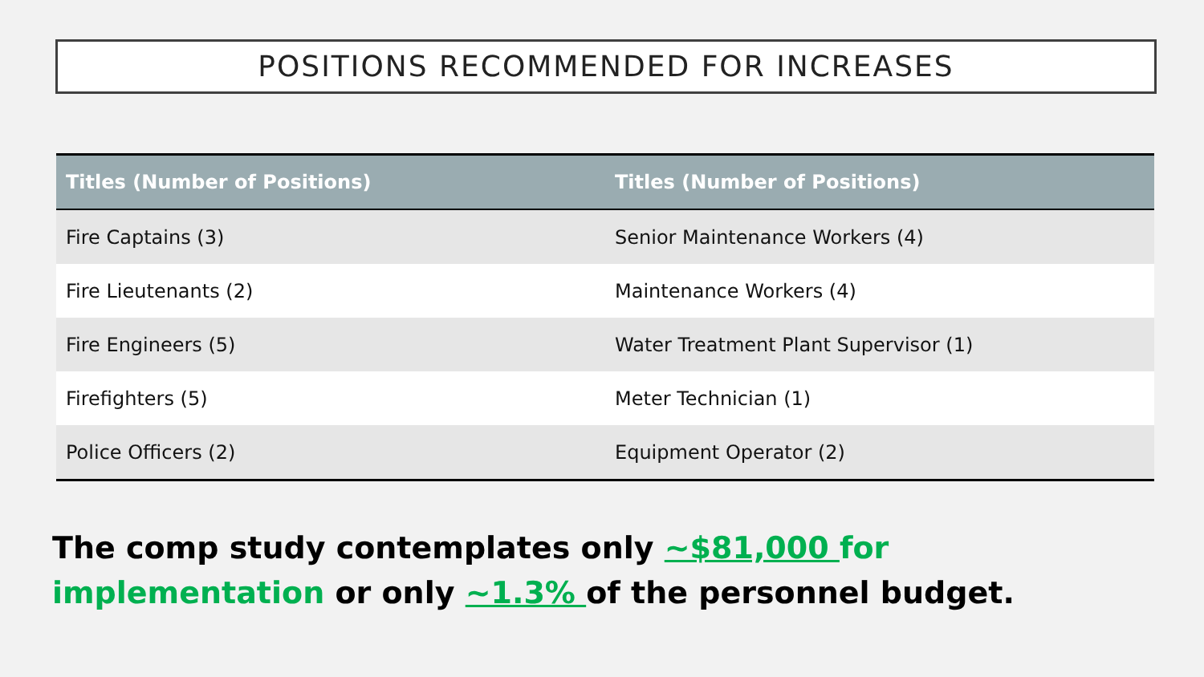POSITIONS RECOMMENDED FOR INCREASES
| Titles (Number of Positions) | Titles (Number of Positions) |
| --- | --- |
| Fire Captains (3) | Senior Maintenance Workers (4) |
| Fire Lieutenants (2) | Maintenance Workers (4) |
| Fire Engineers (5) | Water Treatment Plant Supervisor (1) |
| Firefighters (5) | Meter Technician (1) |
| Police Officers (2) | Equipment Operator (2) |
The comp study contemplates only ~$81,000 for implementation or only ~1.3% of the personnel budget.